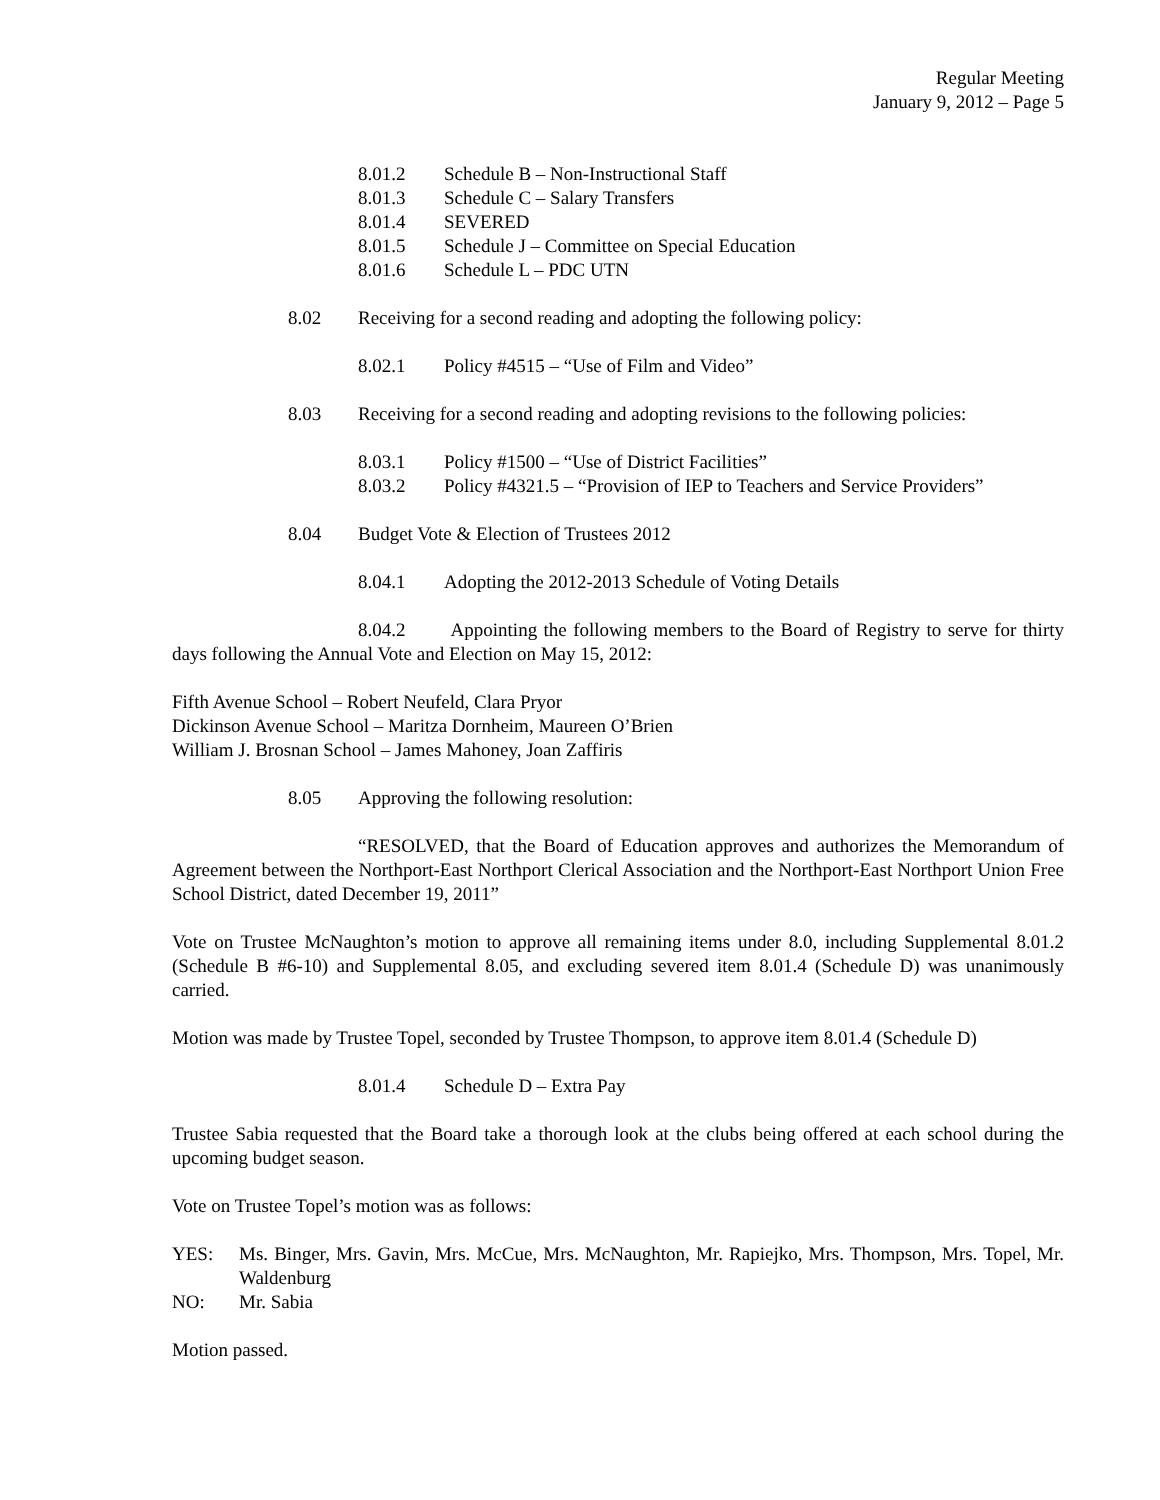Regular Meeting
January 9, 2012 – Page 5
8.01.2 Schedule B – Non-Instructional Staff
8.01.3 Schedule C – Salary Transfers
8.01.4 SEVERED
8.01.5 Schedule J – Committee on Special Education
8.01.6 Schedule L – PDC UTN
8.02 Receiving for a second reading and adopting the following policy:
8.02.1 Policy #4515 – “Use of Film and Video”
8.03 Receiving for a second reading and adopting revisions to the following policies:
8.03.1 Policy #1500 – “Use of District Facilities”
8.03.2 Policy #4321.5 – “Provision of IEP to Teachers and Service Providers”
8.04 Budget Vote & Election of Trustees 2012
8.04.1 Adopting the 2012-2013 Schedule of Voting Details
8.04.2 Appointing the following members to the Board of Registry to serve for thirty days following the Annual Vote and Election on May 15, 2012:
Fifth Avenue School – Robert Neufeld, Clara Pryor
Dickinson Avenue School – Maritza Dornheim, Maureen O’Brien
William J. Brosnan School – James Mahoney, Joan Zaffiris
8.05 Approving the following resolution:
“RESOLVED, that the Board of Education approves and authorizes the Memorandum of Agreement between the Northport-East Northport Clerical Association and the Northport-East Northport Union Free School District, dated December 19, 2011”
Vote on Trustee McNaughton’s motion to approve all remaining items under 8.0, including Supplemental 8.01.2 (Schedule B #6-10) and Supplemental 8.05, and excluding severed item 8.01.4 (Schedule D) was unanimously carried.
Motion was made by Trustee Topel, seconded by Trustee Thompson, to approve item 8.01.4 (Schedule D)
8.01.4 Schedule D – Extra Pay
Trustee Sabia requested that the Board take a thorough look at the clubs being offered at each school during the upcoming budget season.
Vote on Trustee Topel’s motion was as follows:
YES: Ms. Binger, Mrs. Gavin, Mrs. McCue, Mrs. McNaughton, Mr. Rapiejko, Mrs. Thompson, Mrs. Topel, Mr. Waldenburg
NO: Mr. Sabia
Motion passed.